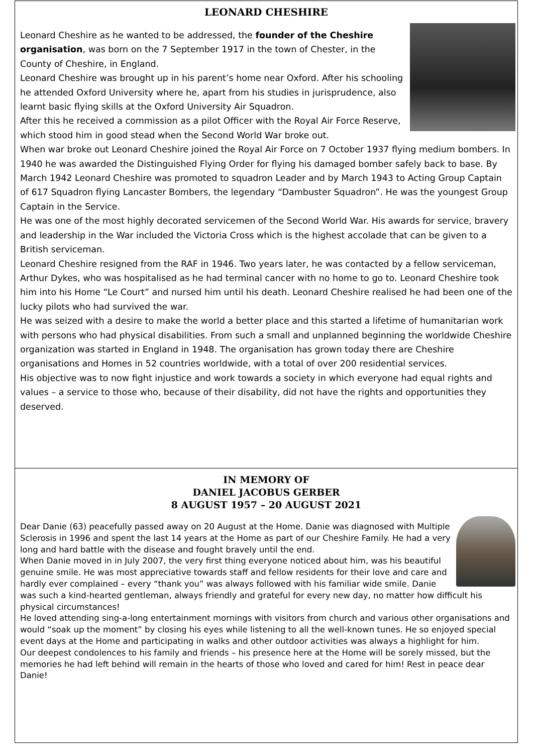LEONARD CHESHIRE
Leonard Cheshire as he wanted to be addressed, the founder of the Cheshire organisation, was born on the 7 September 1917 in the town of Chester, in the County of Cheshire, in England.
Leonard Cheshire was brought up in his parent’s home near Oxford. After his schooling he attended Oxford University where he, apart from his studies in jurisprudence, also learnt basic flying skills at the Oxford University Air Squadron.
After this he received a commission as a pilot Officer with the Royal Air Force Reserve, which stood him in good stead when the Second World War broke out.
When war broke out Leonard Cheshire joined the Royal Air Force on 7 October 1937 flying medium bombers. In 1940 he was awarded the Distinguished Flying Order for flying his damaged bomber safely back to base. By March 1942 Leonard Cheshire was promoted to squadron Leader and by March 1943 to Acting Group Captain of 617 Squadron flying Lancaster Bombers, the legendary “Dambuster Squadron”. He was the youngest Group Captain in the Service.
He was one of the most highly decorated servicemen of the Second World War. His awards for service, bravery and leadership in the War included the Victoria Cross which is the highest accolade that can be given to a British serviceman.
Leonard Cheshire resigned from the RAF in 1946. Two years later, he was contacted by a fellow serviceman, Arthur Dykes, who was hospitalised as he had terminal cancer with no home to go to. Leonard Cheshire took him into his Home “Le Court” and nursed him until his death. Leonard Cheshire realised he had been one of the lucky pilots who had survived the war.
He was seized with a desire to make the world a better place and this started a lifetime of humanitarian work with persons who had physical disabilities. From such a small and unplanned beginning the worldwide Cheshire organization was started in England in 1948. The organisation has grown today there are Cheshire organisations and Homes in 52 countries worldwide, with a total of over 200 residential services.
His objective was to now fight injustice and work towards a society in which everyone had equal rights and values – a service to those who, because of their disability, did not have the rights and opportunities they deserved.
IN MEMORY OF
DANIEL JACOBUS GERBER
8 AUGUST 1957 – 20 AUGUST 2021
Dear Danie (63) peacefully passed away on 20 August at the Home. Danie was diagnosed with Multiple Sclerosis in 1996 and spent the last 14 years at the Home as part of our Cheshire Family. He had a very long and hard battle with the disease and fought bravely until the end.
When Danie moved in in July 2007, the very first thing everyone noticed about him, was his beautiful genuine smile. He was most appreciative towards staff and fellow residents for their love and care and hardly ever complained – every “thank you” was always followed with his familiar wide smile. Danie was such a kind-hearted gentleman, always friendly and grateful for every new day, no matter how difficult his physical circumstances!
He loved attending sing-a-long entertainment mornings with visitors from church and various other organisations and would “soak up the moment” by closing his eyes while listening to all the well-known tunes. He so enjoyed special event days at the Home and participating in walks and other outdoor activities was always a highlight for him.
Our deepest condolences to his family and friends – his presence here at the Home will be sorely missed, but the memories he had left behind will remain in the hearts of those who loved and cared for him! Rest in peace dear Danie!